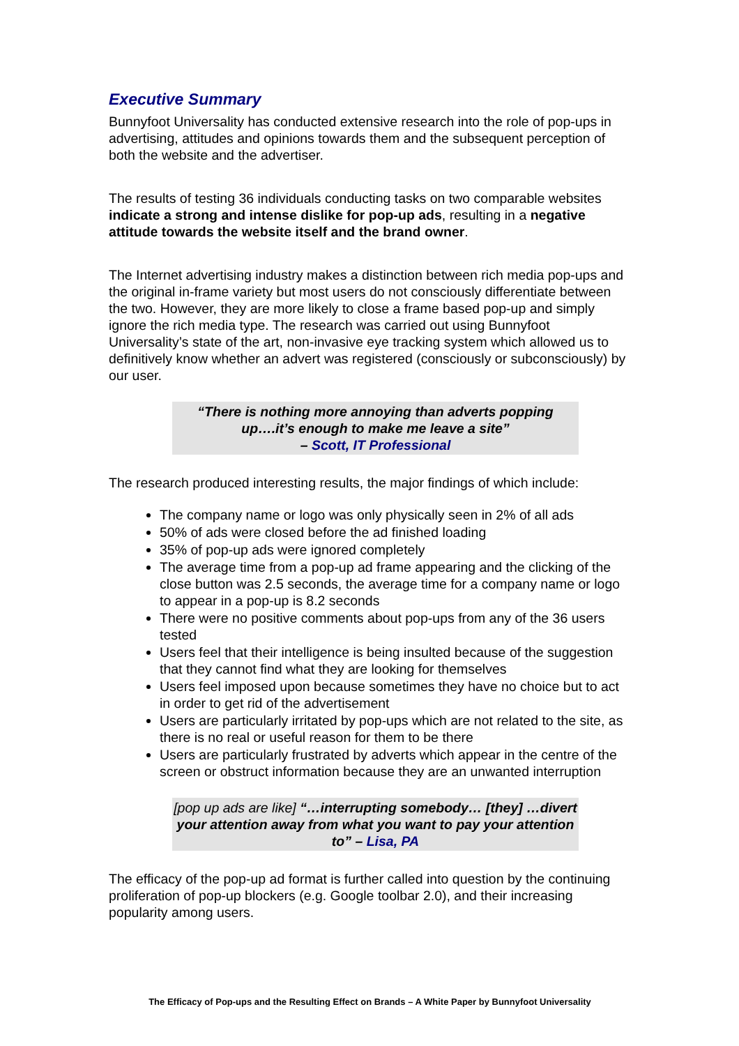Executive Summary
Bunnyfoot Universality has conducted extensive research into the role of pop-ups in advertising, attitudes and opinions towards them and the subsequent perception of both the website and the advertiser.
The results of testing 36 individuals conducting tasks on two comparable websites indicate a strong and intense dislike for pop-up ads, resulting in a negative attitude towards the website itself and the brand owner.
The Internet advertising industry makes a distinction between rich media pop-ups and the original in-frame variety but most users do not consciously differentiate between the two. However, they are more likely to close a frame based pop-up and simply ignore the rich media type. The research was carried out using Bunnyfoot Universality’s state of the art, non-invasive eye tracking system which allowed us to definitively know whether an advert was registered (consciously or subconsciously) by our user.
“There is nothing more annoying than adverts popping up….it’s enough to make me leave a site”
– Scott, IT Professional
The research produced interesting results, the major findings of which include:
The company name or logo was only physically seen in 2% of all ads
50% of ads were closed before the ad finished loading
35% of pop-up ads were ignored completely
The average time from a pop-up ad frame appearing and the clicking of the close button was 2.5 seconds, the average time for a company name or logo to appear in a pop-up is 8.2 seconds
There were no positive comments about pop-ups from any of the 36 users tested
Users feel that their intelligence is being insulted because of the suggestion that they cannot find what they are looking for themselves
Users feel imposed upon because sometimes they have no choice but to act in order to get rid of the advertisement
Users are particularly irritated by pop-ups which are not related to the site, as there is no real or useful reason for them to be there
Users are particularly frustrated by adverts which appear in the centre of the screen or obstruct information because they are an unwanted interruption
[pop up ads are like] “…interrupting somebody… [they] …divert your attention away from what you want to pay your attention to” – Lisa, PA
The efficacy of the pop-up ad format is further called into question by the continuing proliferation of pop-up blockers (e.g. Google toolbar 2.0), and their increasing popularity among users.
The Efficacy of Pop-ups and the Resulting Effect on Brands – A White Paper by Bunnyfoot Universality